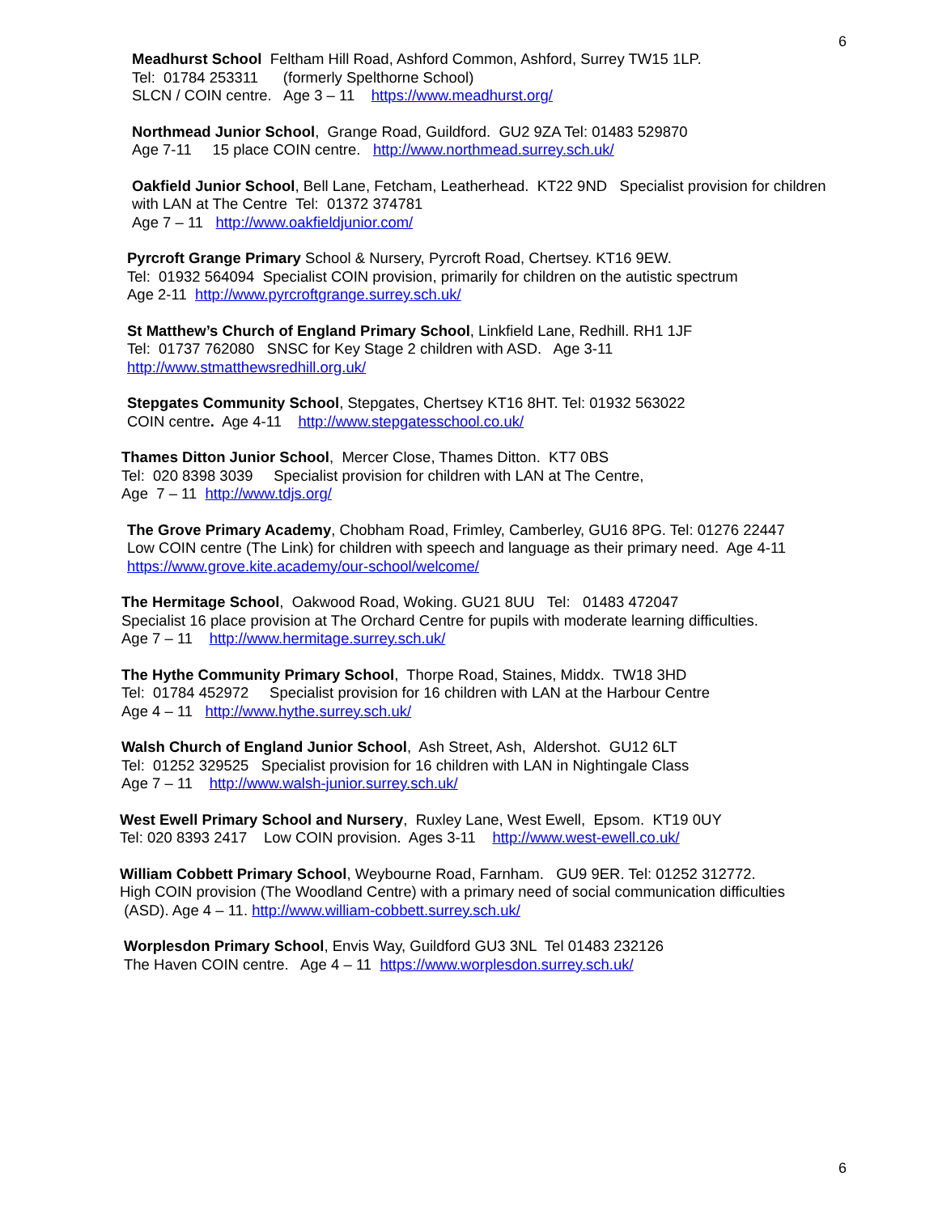6
Meadhurst School Feltham Hill Road, Ashford Common, Ashford, Surrey TW15 1LP. Tel: 01784 253311 (formerly Spelthorne School) SLCN / COIN centre. Age 3 – 11 https://www.meadhurst.org/
Northmead Junior School, Grange Road, Guildford. GU2 9ZA Tel: 01483 529870 Age 7-11 15 place COIN centre. http://www.northmead.surrey.sch.uk/
Oakfield Junior School, Bell Lane, Fetcham, Leatherhead. KT22 9ND Specialist provision for children with LAN at The Centre Tel: 01372 374781 Age 7 – 11 http://www.oakfieldjunior.com/
Pyrcroft Grange Primary School & Nursery, Pyrcroft Road, Chertsey. KT16 9EW. Tel: 01932 564094 Specialist COIN provision, primarily for children on the autistic spectrum Age 2-11 http://www.pyrcroftgrange.surrey.sch.uk/
St Matthew’s Church of England Primary School, Linkfield Lane, Redhill. RH1 1JF Tel: 01737 762080 SNSC for Key Stage 2 children with ASD. Age 3-11 http://www.stmatthewsredhill.org.uk/
Stepgates Community School, Stepgates, Chertsey KT16 8HT. Tel: 01932 563022 COIN centre. Age 4-11 http://www.stepgatesschool.co.uk/
Thames Ditton Junior School, Mercer Close, Thames Ditton. KT7 0BS Tel: 020 8398 3039 Specialist provision for children with LAN at The Centre, Age 7 – 11 http://www.tdjs.org/
The Grove Primary Academy, Chobham Road, Frimley, Camberley, GU16 8PG. Tel: 01276 22447 Low COIN centre (The Link) for children with speech and language as their primary need. Age 4-11 https://www.grove.kite.academy/our-school/welcome/
The Hermitage School, Oakwood Road, Woking. GU21 8UU Tel: 01483 472047 Specialist 16 place provision at The Orchard Centre for pupils with moderate learning difficulties. Age 7 – 11 http://www.hermitage.surrey.sch.uk/
The Hythe Community Primary School, Thorpe Road, Staines, Middx. TW18 3HD Tel: 01784 452972 Specialist provision for 16 children with LAN at the Harbour Centre Age 4 – 11 http://www.hythe.surrey.sch.uk/
Walsh Church of England Junior School, Ash Street, Ash, Aldershot. GU12 6LT Tel: 01252 329525 Specialist provision for 16 children with LAN in Nightingale Class Age 7 – 11 http://www.walsh-junior.surrey.sch.uk/
West Ewell Primary School and Nursery, Ruxley Lane, West Ewell, Epsom. KT19 0UY Tel: 020 8393 2417 Low COIN provision. Ages 3-11 http://www.west-ewell.co.uk/
William Cobbett Primary School, Weybourne Road, Farnham. GU9 9ER. Tel: 01252 312772. High COIN provision (The Woodland Centre) with a primary need of social communication difficulties (ASD). Age 4 – 11. http://www.william-cobbett.surrey.sch.uk/
Worplesdon Primary School, Envis Way, Guildford GU3 3NL Tel 01483 232126 The Haven COIN centre. Age 4 – 11 https://www.worplesdon.surrey.sch.uk/
6